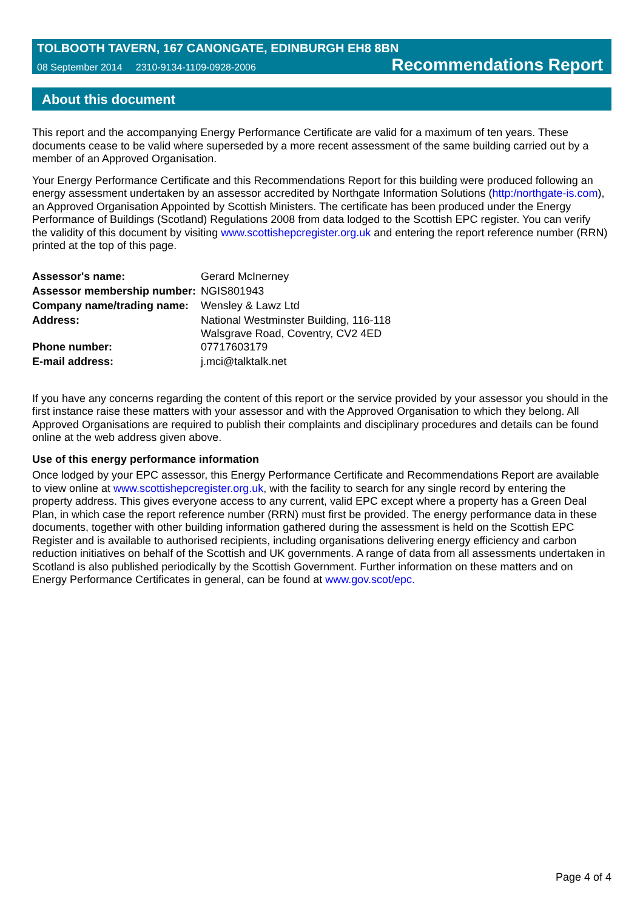TOLBOOTH TAVERN, 167 CANONGATE, EDINBURGH EH8 8BN
08 September 2014 2310-9134-1109-0928-2006 Recommendations Report
About this document
This report and the accompanying Energy Performance Certificate are valid for a maximum of ten years. These documents cease to be valid where superseded by a more recent assessment of the same building carried out by a member of an Approved Organisation.
Your Energy Performance Certificate and this Recommendations Report for this building were produced following an energy assessment undertaken by an assessor accredited by Northgate Information Solutions (http:/northgate-is.com), an Approved Organisation Appointed by Scottish Ministers. The certificate has been produced under the Energy Performance of Buildings (Scotland) Regulations 2008 from data lodged to the Scottish EPC register. You can verify the validity of this document by visiting www.scottishepcregister.org.uk and entering the report reference number (RRN) printed at the top of this page.
| Assessor's name: | Gerard McInerney |
| Assessor membership number: | NGIS801943 |
| Company name/trading name: | Wensley & Lawz Ltd |
| Address: | National Westminster Building, 116-118 Walsgrave Road, Coventry, CV2 4ED |
| Phone number: | 07717603179 |
| E-mail address: | j.mci@talktalk.net |
If you have any concerns regarding the content of this report or the service provided by your assessor you should in the first instance raise these matters with your assessor and with the Approved Organisation to which they belong. All Approved Organisations are required to publish their complaints and disciplinary procedures and details can be found online at the web address given above.
Use of this energy performance information
Once lodged by your EPC assessor, this Energy Performance Certificate and Recommendations Report are available to view online at www.scottishepcregister.org.uk, with the facility to search for any single record by entering the property address. This gives everyone access to any current, valid EPC except where a property has a Green Deal Plan, in which case the report reference number (RRN) must first be provided. The energy performance data in these documents, together with other building information gathered during the assessment is held on the Scottish EPC Register and is available to authorised recipients, including organisations delivering energy efficiency and carbon reduction initiatives on behalf of the Scottish and UK governments. A range of data from all assessments undertaken in Scotland is also published periodically by the Scottish Government. Further information on these matters and on Energy Performance Certificates in general, can be found at www.gov.scot/epc.
Page 4 of 4